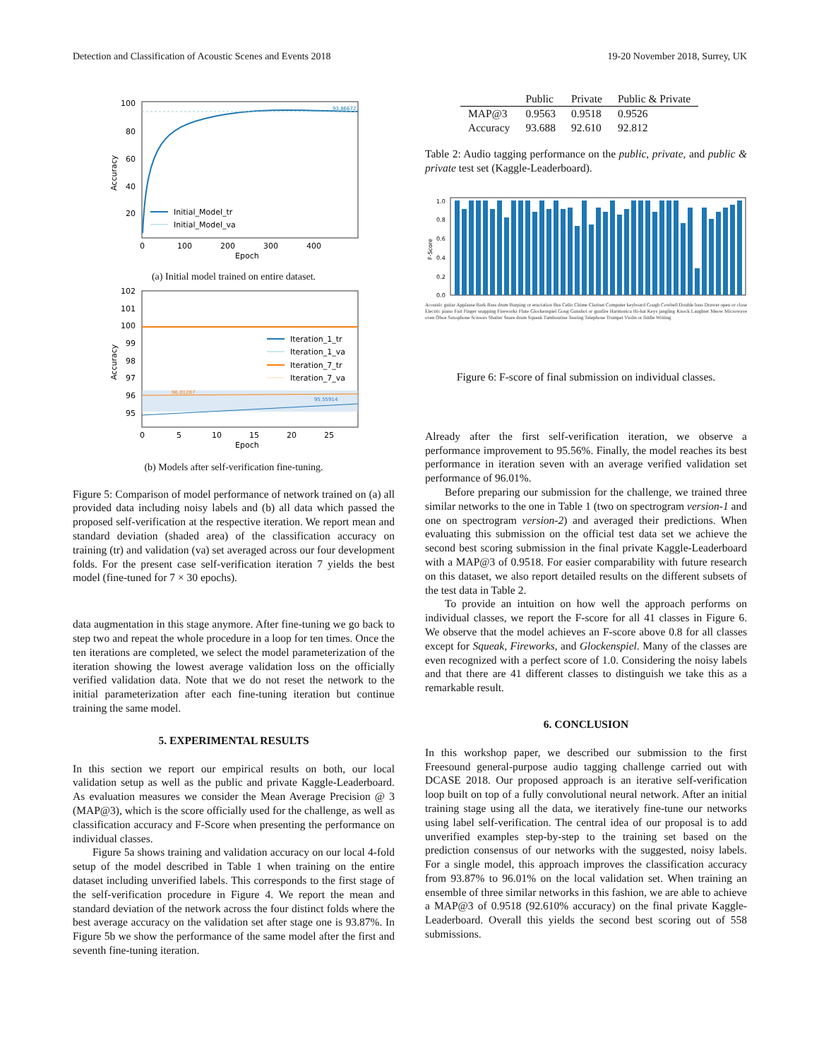Detection and Classification of Acoustic Scenes and Events 2018 19-20 November 2018, Surrey, UK
100
80
60
40
20
0
100
200
300
400
Epoch
Accuracy
93.86672
Initial_Model_tr
Initial_Model_va
(a) Initial model trained on entire dataset.
102
101
100
99
98
97
96
95
0
5
10
15
20
25
Epoch
Accuracy
96.01287
95.55914
Iteration_1_tr
Iteration_1_va
Iteration_7_tr
Iteration_7_va
(b) Models after self-verification fine-tuning.
Figure 5: Comparison of model performance of network trained on (a) all provided data including noisy labels and (b) all data which passed the proposed self-verification at the respective iteration. We report mean and standard deviation (shaded area) of the classification accuracy on training (tr) and validation (va) set averaged across our four development folds. For the present case self-verification iteration 7 yields the best model (fine-tuned for 7 × 30 epochs).
data augmentation in this stage anymore. After fine-tuning we go back to step two and repeat the whole procedure in a loop for ten times. Once the ten iterations are completed, we select the model parameterization of the iteration showing the lowest average validation loss on the officially verified validation data. Note that we do not reset the network to the initial parameterization after each fine-tuning iteration but continue training the same model.
5. EXPERIMENTAL RESULTS
In this section we report our empirical results on both, our local validation setup as well as the public and private Kaggle-Leaderboard. As evaluation measures we consider the Mean Average Precision @ 3 (MAP@3), which is the score officially used for the challenge, as well as classification accuracy and F-Score when presenting the performance on individual classes.
Figure 5a shows training and validation accuracy on our local 4-fold setup of the model described in Table 1 when training on the entire dataset including unverified labels. This corresponds to the first stage of the self-verification procedure in Figure 4. We report the mean and standard deviation of the network across the four distinct folds where the best average accuracy on the validation set after stage one is 93.87%. In Figure 5b we show the performance of the same model after the first and seventh fine-tuning iteration.
| | Public | Private | Public & Private |
| --- | --- | --- | --- |
| MAP@3 | 0.9563 | 0.9518 | 0.9526 |
| Accuracy | 93.688 | 92.610 | 92.812 |
Table 2: Audio tagging performance on the public, private, and public & private test set (Kaggle-Leaderboard).
1.0
0.8
0.6
0.4
0.2
0.0
F-Score
Acoustic guitar Applause Bark Bass drum Burping or eructation Bus Cello Chime Clarinet Computer keyboard Cough Cowbell Double bass Drawer open or close Electric piano Fart Finger snapping Fireworks Flute Glockenspiel Gong Gunshot or gunfire Harmonica Hi-hat Keys jangling Knock Laughter Meow Microwave oven Oboe Saxophone Scissors Shatter Snare drum Squeak Tambourine Tearing Telephone Trumpet Violin or fiddle Writing
Figure 6: F-score of final submission on individual classes.
Already after the first self-verification iteration, we observe a performance improvement to 95.56%. Finally, the model reaches its best performance in iteration seven with an average verified validation set performance of 96.01%.
Before preparing our submission for the challenge, we trained three similar networks to the one in Table 1 (two on spectrogram version-1 and one on spectrogram version-2) and averaged their predictions. When evaluating this submission on the official test data set we achieve the second best scoring submission in the final private Kaggle-Leaderboard with a MAP@3 of 0.9518. For easier comparability with future research on this dataset, we also report detailed results on the different subsets of the test data in Table 2.
To provide an intuition on how well the approach performs on individual classes, we report the F-score for all 41 classes in Figure 6. We observe that the model achieves an F-score above 0.8 for all classes except for Squeak, Fireworks, and Glockenspiel. Many of the classes are even recognized with a perfect score of 1.0. Considering the noisy labels and that there are 41 different classes to distinguish we take this as a remarkable result.
6. CONCLUSION
In this workshop paper, we described our submission to the first Freesound general-purpose audio tagging challenge carried out with DCASE 2018. Our proposed approach is an iterative self-verification loop built on top of a fully convolutional neural network. After an initial training stage using all the data, we iteratively fine-tune our networks using label self-verification. The central idea of our proposal is to add unverified examples step-by-step to the training set based on the prediction consensus of our networks with the suggested, noisy labels. For a single model, this approach improves the classification accuracy from 93.87% to 96.01% on the local validation set. When training an ensemble of three similar networks in this fashion, we are able to achieve a MAP@3 of 0.9518 (92.610% accuracy) on the final private Kaggle-Leaderboard. Overall this yields the second best scoring out of 558 submissions.